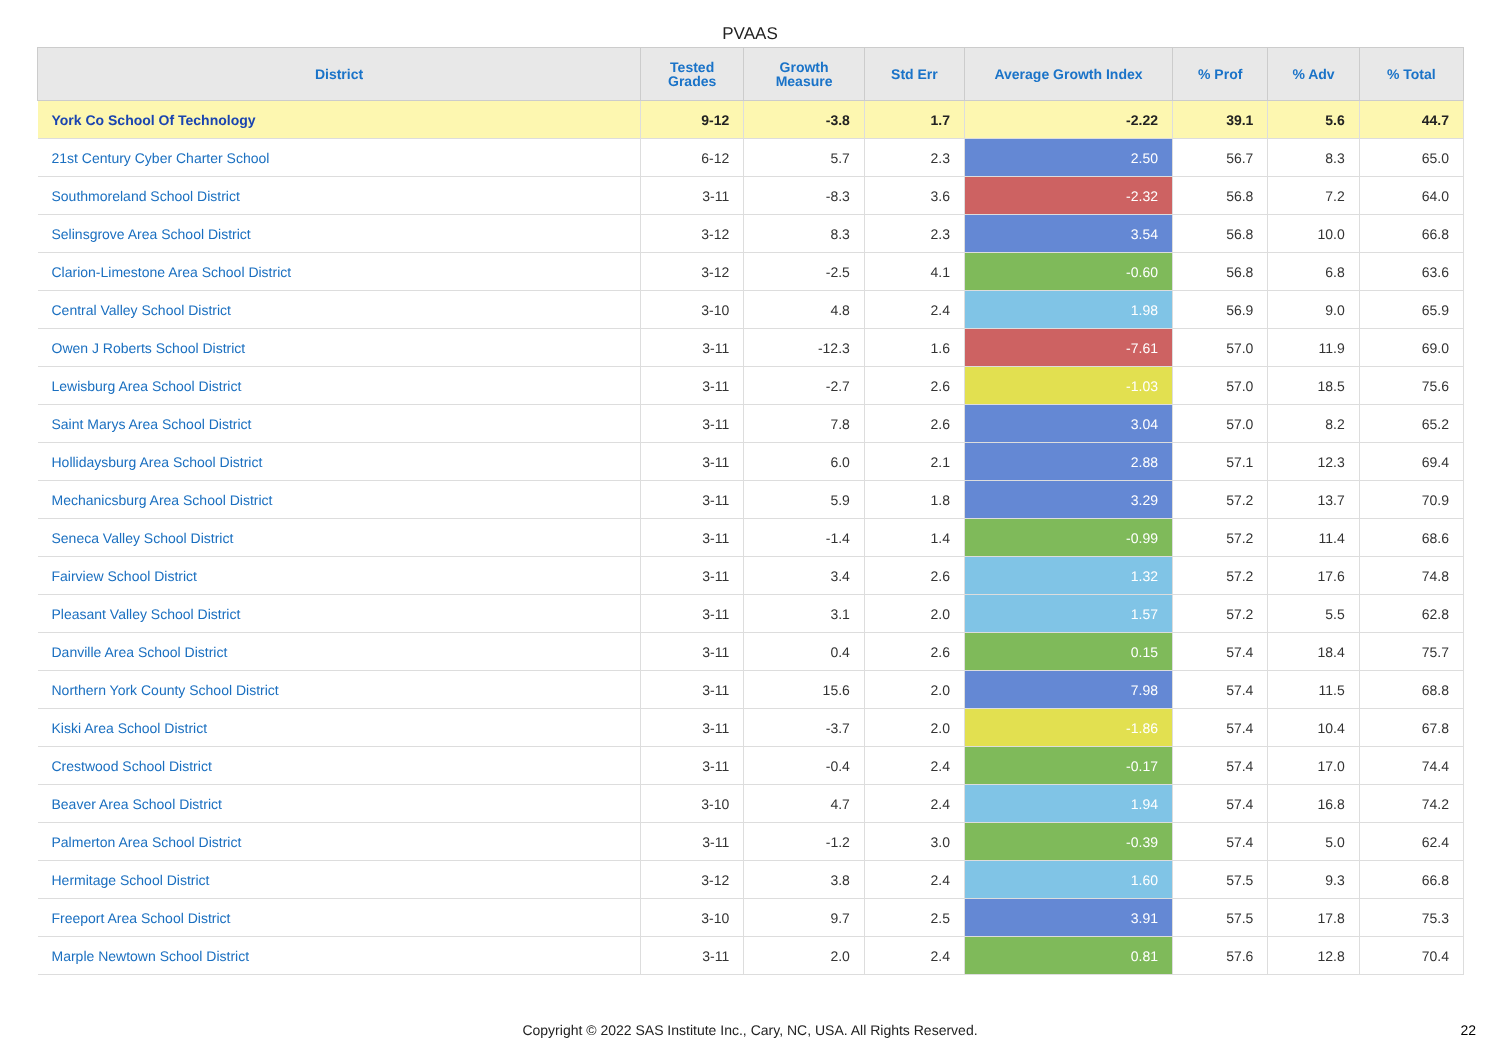PVAAS
| District | Tested Grades | Growth Measure | Std Err | Average Growth Index | % Prof | % Adv | % Total |
| --- | --- | --- | --- | --- | --- | --- | --- |
| York Co School Of Technology | 9-12 | -3.8 | 1.7 | -2.22 | 39.1 | 5.6 | 44.7 |
| 21st Century Cyber Charter School | 6-12 | 5.7 | 2.3 | 2.50 | 56.7 | 8.3 | 65.0 |
| Southmoreland School District | 3-11 | -8.3 | 3.6 | -2.32 | 56.8 | 7.2 | 64.0 |
| Selinsgrove Area School District | 3-12 | 8.3 | 2.3 | 3.54 | 56.8 | 10.0 | 66.8 |
| Clarion-Limestone Area School District | 3-12 | -2.5 | 4.1 | -0.60 | 56.8 | 6.8 | 63.6 |
| Central Valley School District | 3-10 | 4.8 | 2.4 | 1.98 | 56.9 | 9.0 | 65.9 |
| Owen J Roberts School District | 3-11 | -12.3 | 1.6 | -7.61 | 57.0 | 11.9 | 69.0 |
| Lewisburg Area School District | 3-11 | -2.7 | 2.6 | -1.03 | 57.0 | 18.5 | 75.6 |
| Saint Marys Area School District | 3-11 | 7.8 | 2.6 | 3.04 | 57.0 | 8.2 | 65.2 |
| Hollidaysburg Area School District | 3-11 | 6.0 | 2.1 | 2.88 | 57.1 | 12.3 | 69.4 |
| Mechanicsburg Area School District | 3-11 | 5.9 | 1.8 | 3.29 | 57.2 | 13.7 | 70.9 |
| Seneca Valley School District | 3-11 | -1.4 | 1.4 | -0.99 | 57.2 | 11.4 | 68.6 |
| Fairview School District | 3-11 | 3.4 | 2.6 | 1.32 | 57.2 | 17.6 | 74.8 |
| Pleasant Valley School District | 3-11 | 3.1 | 2.0 | 1.57 | 57.2 | 5.5 | 62.8 |
| Danville Area School District | 3-11 | 0.4 | 2.6 | 0.15 | 57.4 | 18.4 | 75.7 |
| Northern York County School District | 3-11 | 15.6 | 2.0 | 7.98 | 57.4 | 11.5 | 68.8 |
| Kiski Area School District | 3-11 | -3.7 | 2.0 | -1.86 | 57.4 | 10.4 | 67.8 |
| Crestwood School District | 3-11 | -0.4 | 2.4 | -0.17 | 57.4 | 17.0 | 74.4 |
| Beaver Area School District | 3-10 | 4.7 | 2.4 | 1.94 | 57.4 | 16.8 | 74.2 |
| Palmerton Area School District | 3-11 | -1.2 | 3.0 | -0.39 | 57.4 | 5.0 | 62.4 |
| Hermitage School District | 3-12 | 3.8 | 2.4 | 1.60 | 57.5 | 9.3 | 66.8 |
| Freeport Area School District | 3-10 | 9.7 | 2.5 | 3.91 | 57.5 | 17.8 | 75.3 |
| Marple Newtown School District | 3-11 | 2.0 | 2.4 | 0.81 | 57.6 | 12.8 | 70.4 |
Copyright © 2022 SAS Institute Inc., Cary, NC, USA. All Rights Reserved. 22